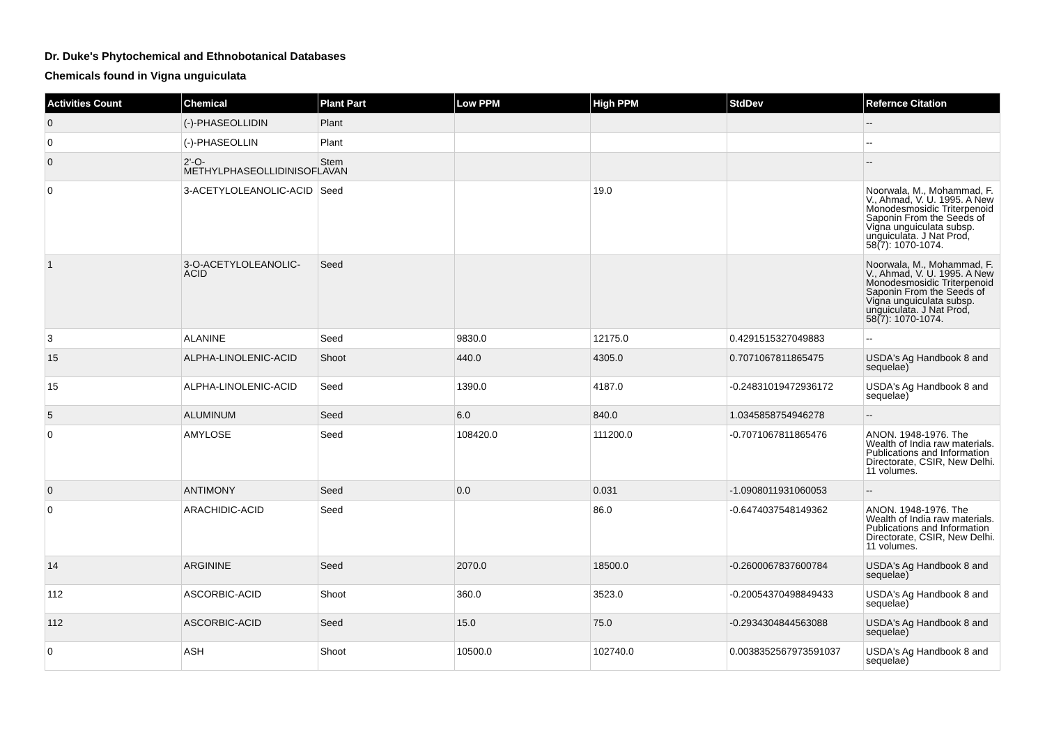Dr. Duke's Phytochemical and Ethnobotanical Databases
Chemicals found in Vigna unguiculata
| Activities Count | Chemical | Plant Part | Low PPM | High PPM | StdDev | Refernce Citation |
| --- | --- | --- | --- | --- | --- | --- |
| 0 | (-)-PHASEOLLIDIN | Plant | | | | -- |
| 0 | (-)-PHASEOLLIN | Plant | | | | -- |
| 0 | 2'-O-METHYLPHASEOLLIDINISOFLAVAN | Stem | | | | -- |
| 0 | 3-ACETYLOLEANOLIC-ACID | Seed | | 19.0 | | Noorwala, M., Mohammad, F. V., Ahmad, V. U. 1995. A New Monodesmosidic Triterpenoid Saponin From the Seeds of Vigna unguiculata subsp. unguiculata. J Nat Prod, 58(7): 1070-1074. |
| 1 | 3-O-ACETYLOLEANOLIC-ACID | Seed | | | | Noorwala, M., Mohammad, F. V., Ahmad, V. U. 1995. A New Monodesmosidic Triterpenoid Saponin From the Seeds of Vigna unguiculata subsp. unguiculata. J Nat Prod, 58(7): 1070-1074. |
| 3 | ALANINE | Seed | 9830.0 | 12175.0 | 0.4291515327049883 | -- |
| 15 | ALPHA-LINOLENIC-ACID | Shoot | 440.0 | 4305.0 | 0.7071067811865475 | USDA's Ag Handbook 8 and sequelae) |
| 15 | ALPHA-LINOLENIC-ACID | Seed | 1390.0 | 4187.0 | -0.24831019472936172 | USDA's Ag Handbook 8 and sequelae) |
| 5 | ALUMINUM | Seed | 6.0 | 840.0 | 1.0345858754946278 | -- |
| 0 | AMYLOSE | Seed | 108420.0 | 111200.0 | -0.7071067811865476 | ANON. 1948-1976. The Wealth of India raw materials. Publications and Information Directorate, CSIR, New Delhi. 11 volumes. |
| 0 | ANTIMONY | Seed | 0.0 | 0.031 | -1.0908011931060053 | -- |
| 0 | ARACHIDIC-ACID | Seed | | 86.0 | -0.6474037548149362 | ANON. 1948-1976. The Wealth of India raw materials. Publications and Information Directorate, CSIR, New Delhi. 11 volumes. |
| 14 | ARGININE | Seed | 2070.0 | 18500.0 | -0.2600067837600784 | USDA's Ag Handbook 8 and sequelae) |
| 112 | ASCORBIC-ACID | Shoot | 360.0 | 3523.0 | -0.20054370498849433 | USDA's Ag Handbook 8 and sequelae) |
| 112 | ASCORBIC-ACID | Seed | 15.0 | 75.0 | -0.2934304844563088 | USDA's Ag Handbook 8 and sequelae) |
| 0 | ASH | Shoot | 10500.0 | 102740.0 | 0.0038352567973591037 | USDA's Ag Handbook 8 and sequelae) |